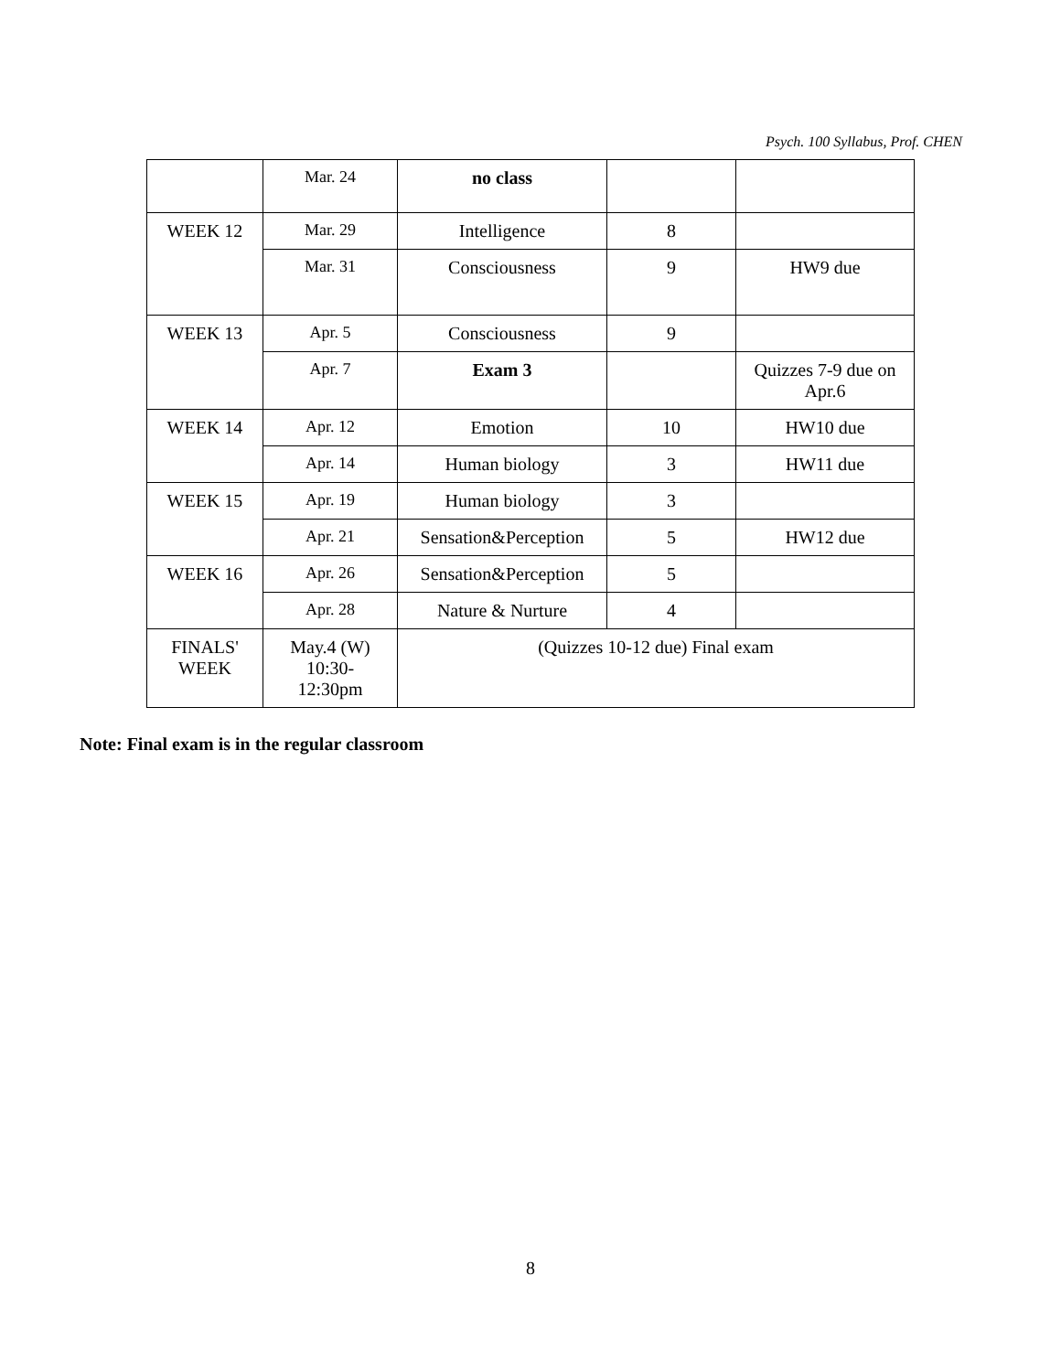Psych. 100 Syllabus, Prof. CHEN
| | Mar. 24 | no class | | |
| WEEK 12 | Mar. 29 | Intelligence | 8 | |
| | Mar. 31 | Consciousness | 9 | HW9 due |
| WEEK 13 | Apr. 5 | Consciousness | 9 | |
| | Apr. 7 | Exam 3 | | Quizzes 7-9 due on Apr.6 |
| WEEK 14 | Apr. 12 | Emotion | 10 | HW10 due |
| | Apr. 14 | Human biology | 3 | HW11 due |
| WEEK 15 | Apr. 19 | Human biology | 3 | |
| | Apr. 21 | Sensation&Perception | 5 | HW12 due |
| WEEK 16 | Apr. 26 | Sensation&Perception | 5 | |
| | Apr. 28 | Nature & Nurture | 4 | |
| FINALS' WEEK | May.4 (W) 10:30- 12:30pm | (Quizzes 10-12 due) Final exam | | |
Note: Final exam is in the regular classroom
8